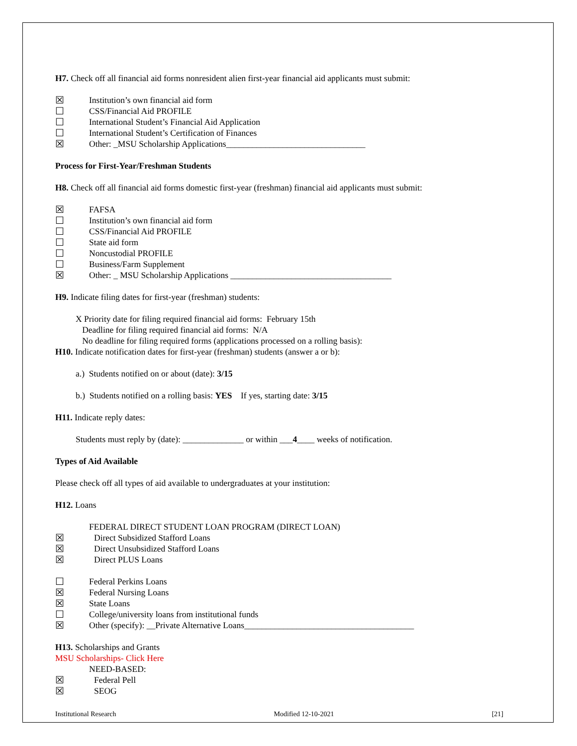H7. Check off all financial aid forms nonresident alien first-year financial aid applicants must submit:
☒ Institution’s own financial aid form
☐ CSS/Financial Aid PROFILE
☐ International Student’s Financial Aid Application
☐ International Student’s Certification of Finances
☒ Other: _MSU Scholarship Applications________________________________
Process for First-Year/Freshman Students
H8. Check off all financial aid forms domestic first-year (freshman) financial aid applicants must submit:
☒ FAFSA
☐ Institution’s own financial aid form
☐ CSS/Financial Aid PROFILE
☐ State aid form
☐ Noncustodial PROFILE
☐ Business/Farm Supplement
☒ Other: _ MSU Scholarship Applications _____________________________________
H9. Indicate filing dates for first-year (freshman) students:
X Priority date for filing required financial aid forms: February 15th
Deadline for filing required financial aid forms: N/A
No deadline for filing required forms (applications processed on a rolling basis):
H10. Indicate notification dates for first-year (freshman) students (answer a or b):
a.) Students notified on or about (date): 3/15
b.) Students notified on a rolling basis: YES If yes, starting date: 3/15
H11. Indicate reply dates:
Students must reply by (date): ______________ or within ___4____ weeks of notification.
Types of Aid Available
Please check off all types of aid available to undergraduates at your institution:
H12. Loans
FEDERAL DIRECT STUDENT LOAN PROGRAM (DIRECT LOAN)
☒ Direct Subsidized Stafford Loans
☒ Direct Unsubsidized Stafford Loans
☒ Direct PLUS Loans
☐ Federal Perkins Loans
☒ Federal Nursing Loans
☒ State Loans
☐ College/university loans from institutional funds
☒ Other (specify): __Private Alternative Loans_______________________________________
H13. Scholarships and Grants
MSU Scholarships- Click Here
NEED-BASED:
☒ Federal Pell
☒ SEOG
Institutional Research Modified 12-10-2021 [21]